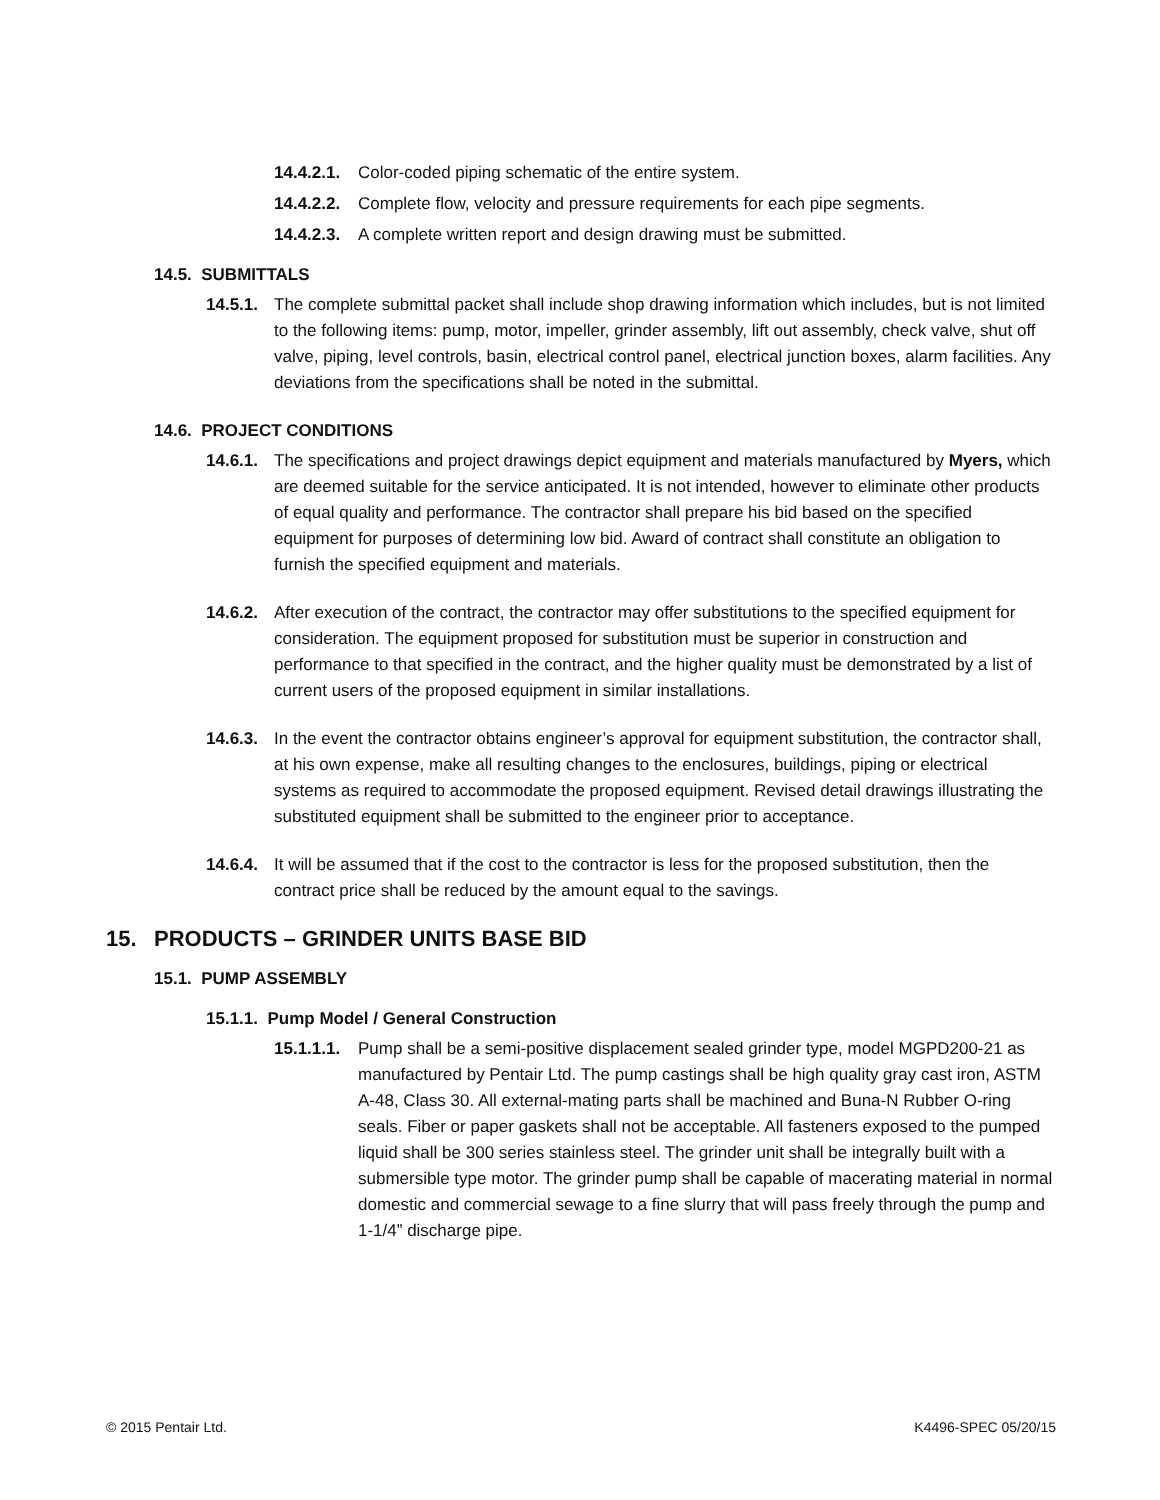14.4.2.1. Color-coded piping schematic of the entire system.
14.4.2.2. Complete flow, velocity and pressure requirements for each pipe segments.
14.4.2.3. A complete written report and design drawing must be submitted.
14.5. SUBMITTALS
14.5.1. The complete submittal packet shall include shop drawing information which includes, but is not limited to the following items: pump, motor, impeller, grinder assembly, lift out assembly, check valve, shut off valve, piping, level controls, basin, electrical control panel, electrical junction boxes, alarm facilities. Any deviations from the specifications shall be noted in the submittal.
14.6. PROJECT CONDITIONS
14.6.1. The specifications and project drawings depict equipment and materials manufactured by Myers, which are deemed suitable for the service anticipated. It is not intended, however to eliminate other products of equal quality and performance. The contractor shall prepare his bid based on the specified equipment for purposes of determining low bid. Award of contract shall constitute an obligation to furnish the specified equipment and materials.
14.6.2. After execution of the contract, the contractor may offer substitutions to the specified equipment for consideration. The equipment proposed for substitution must be superior in construction and performance to that specified in the contract, and the higher quality must be demonstrated by a list of current users of the proposed equipment in similar installations.
14.6.3. In the event the contractor obtains engineer’s approval for equipment substitution, the contractor shall, at his own expense, make all resulting changes to the enclosures, buildings, piping or electrical systems as required to accommodate the proposed equipment. Revised detail drawings illustrating the substituted equipment shall be submitted to the engineer prior to acceptance.
14.6.4. It will be assumed that if the cost to the contractor is less for the proposed substitution, then the contract price shall be reduced by the amount equal to the savings.
15. PRODUCTS – GRINDER UNITS BASE BID
15.1. PUMP ASSEMBLY
15.1.1. Pump Model / General Construction
15.1.1.1. Pump shall be a semi-positive displacement sealed grinder type, model MGPD200-21 as manufactured by Pentair Ltd. The pump castings shall be high quality gray cast iron, ASTM A-48, Class 30. All external-mating parts shall be machined and Buna-N Rubber O-ring seals. Fiber or paper gaskets shall not be acceptable. All fasteners exposed to the pumped liquid shall be 300 series stainless steel. The grinder unit shall be integrally built with a submersible type motor. The grinder pump shall be capable of macerating material in normal domestic and commercial sewage to a fine slurry that will pass freely through the pump and 1-1/4” discharge pipe.
© 2015 Pentair Ltd. K4496-SPEC 05/20/15